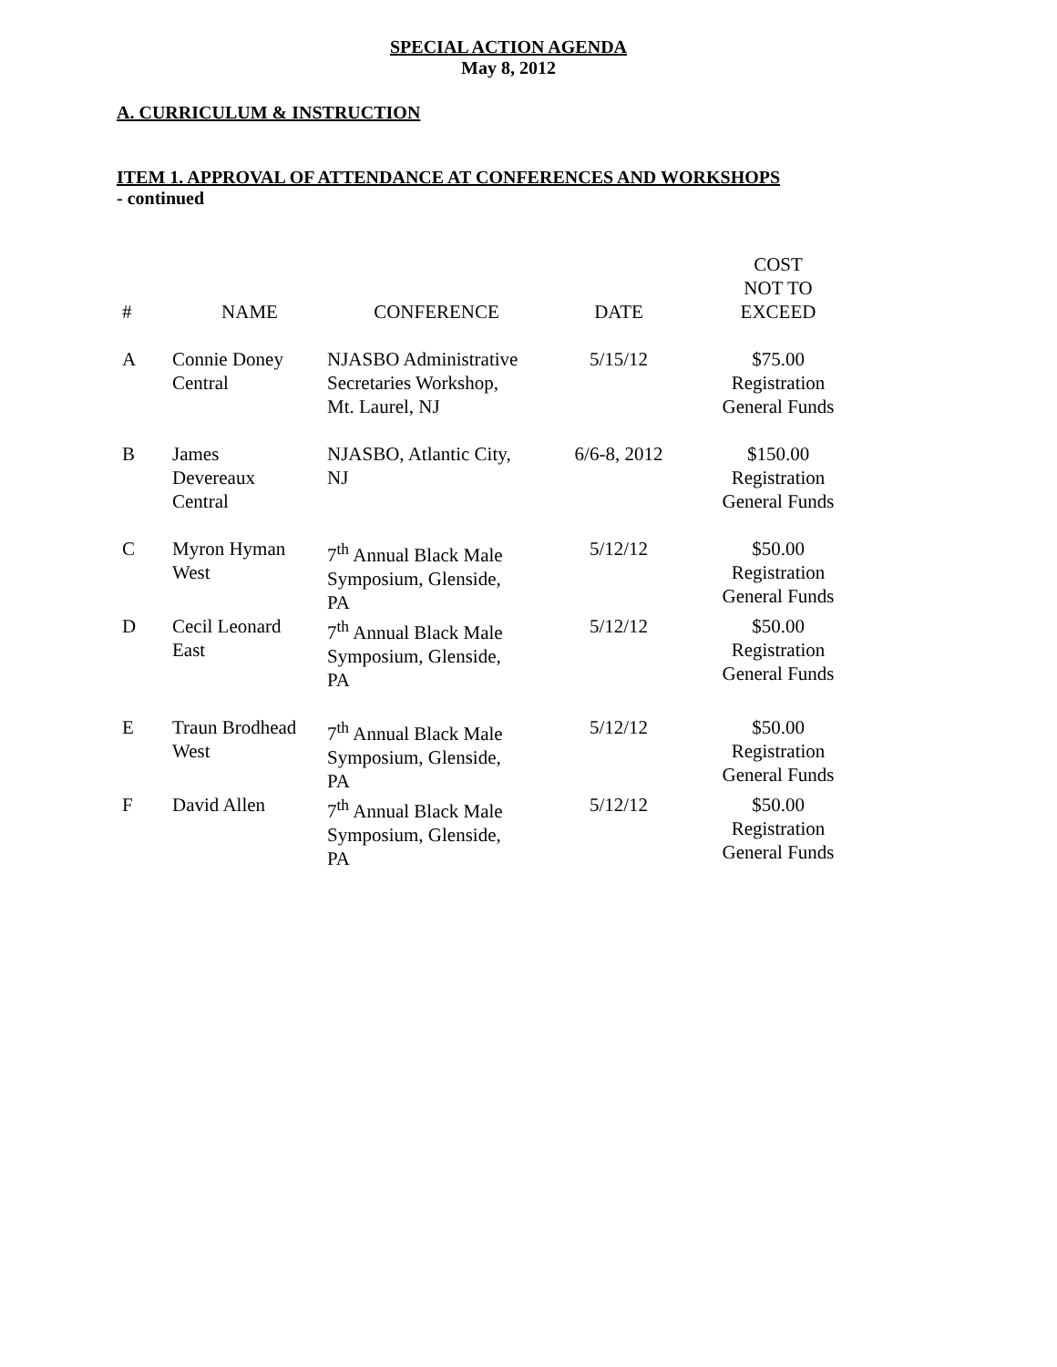SPECIAL ACTION AGENDA
May 8, 2012
A. CURRICULUM & INSTRUCTION
ITEM 1. APPROVAL OF ATTENDANCE AT CONFERENCES AND WORKSHOPS
- continued
| # | NAME | CONFERENCE | DATE | COST NOT TO EXCEED |
| --- | --- | --- | --- | --- |
| A | Connie Doney Central | NJASBO Administrative Secretaries Workshop, Mt. Laurel, NJ | 5/15/12 | $75.00 Registration General Funds |
| B | James Devereaux Central | NJASBO, Atlantic City, NJ | 6/6-8, 2012 | $150.00 Registration General Funds |
| C | Myron Hyman West | 7<sup>th</sup> Annual Black Male Symposium, Glenside, PA | 5/12/12 | $50.00 Registration General Funds |
| D | Cecil Leonard East | 7<sup>th</sup> Annual Black Male Symposium, Glenside, PA | 5/12/12 | $50.00 Registration General Funds |
| E | Traun Brodhead West | 7<sup>th</sup> Annual Black Male Symposium, Glenside, PA | 5/12/12 | $50.00 Registration General Funds |
| F | David Allen | 7<sup>th</sup> Annual Black Male Symposium, Glenside, PA | 5/12/12 | $50.00 Registration General Funds |